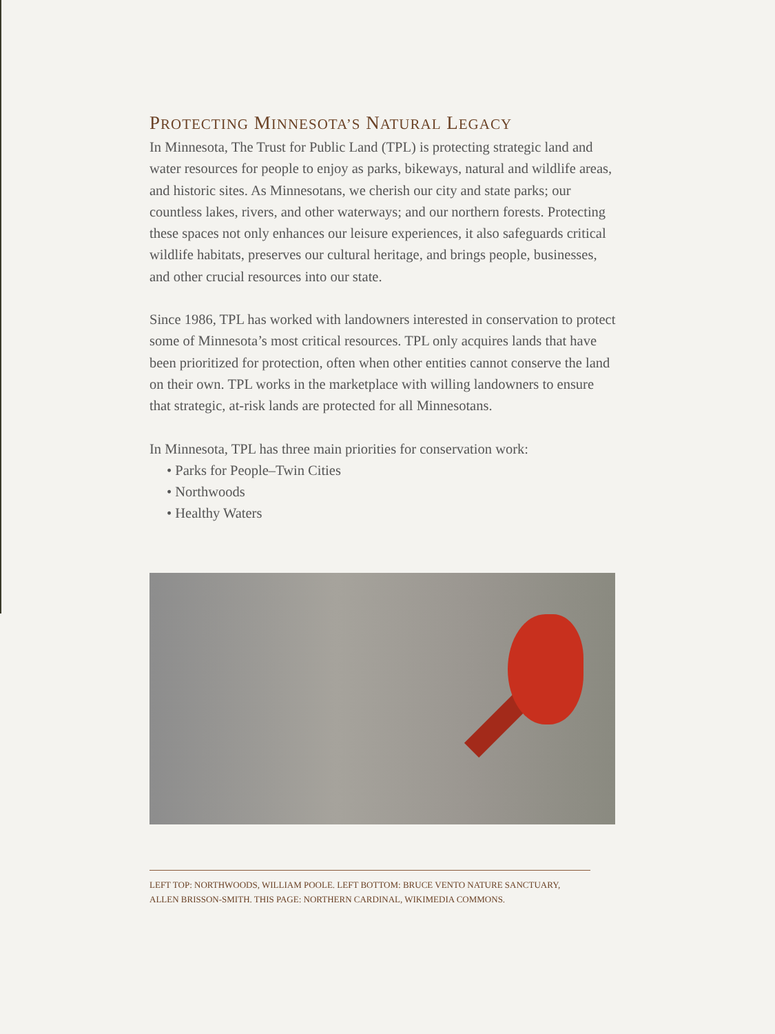PROTECTING MINNESOTA’S NATURAL LEGACY
In Minnesota, The Trust for Public Land (TPL) is protecting strategic land and water resources for people to enjoy as parks, bikeways, natural and wildlife areas, and historic sites. As Minnesotans, we cherish our city and state parks; our countless lakes, rivers, and other waterways; and our northern forests. Protecting these spaces not only enhances our leisure experiences, it also safeguards critical wildlife habitats, preserves our cultural heritage, and brings people, businesses, and other crucial resources into our state.
Since 1986, TPL has worked with landowners interested in conservation to protect some of Minnesota’s most critical resources. TPL only acquires lands that have been prioritized for protection, often when other entities cannot conserve the land on their own. TPL works in the marketplace with willing landowners to ensure that strategic, at-risk lands are protected for all Minnesotans.
In Minnesota, TPL has three main priorities for conservation work:
• Parks for People–Twin Cities
• Northwoods
• Healthy Waters
LEFT TOP: NORTHWOODS, WILLIAM POOLE. LEFT BOTTOM: BRUCE VENTO NATURE SANCTUARY,
ALLEN BRISSON-SMITH. THIS PAGE: NORTHERN CARDINAL, WIKIMEDIA COMMONS.